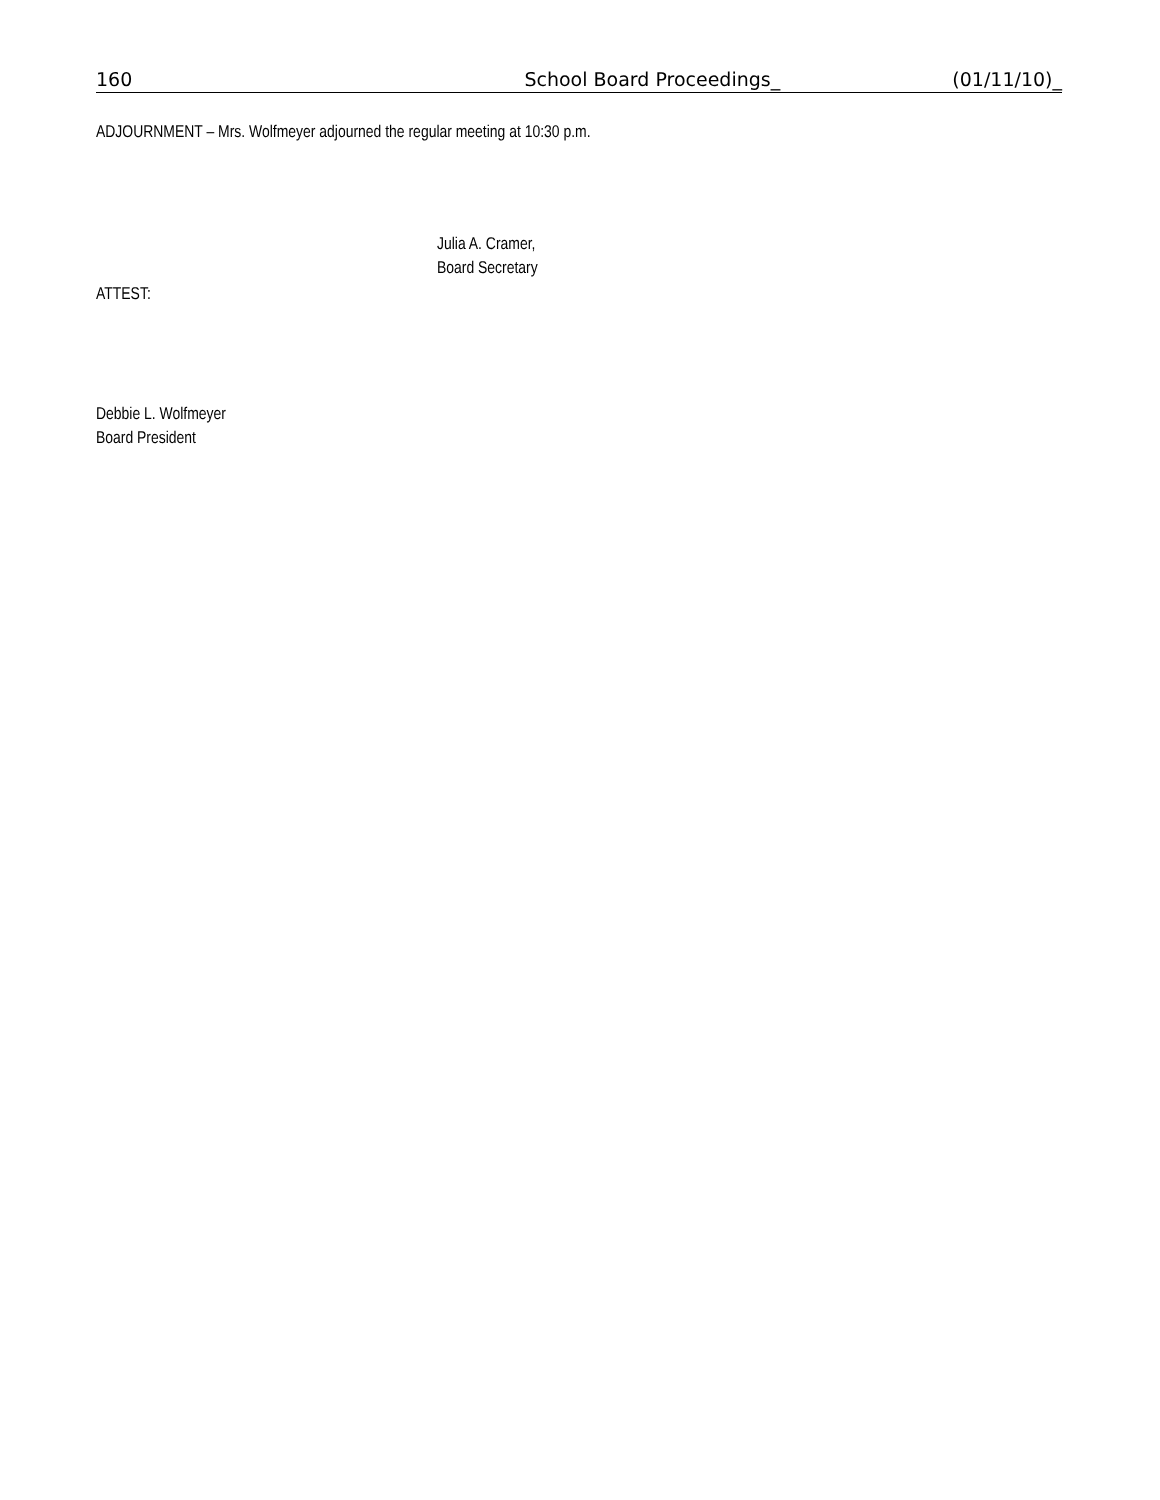160 School Board Proceedings_ (01/11/10)_
ADJOURNMENT – Mrs. Wolfmeyer adjourned the regular meeting at 10:30 p.m.
Julia A. Cramer,
Board Secretary
ATTEST:
Debbie L. Wolfmeyer
Board President